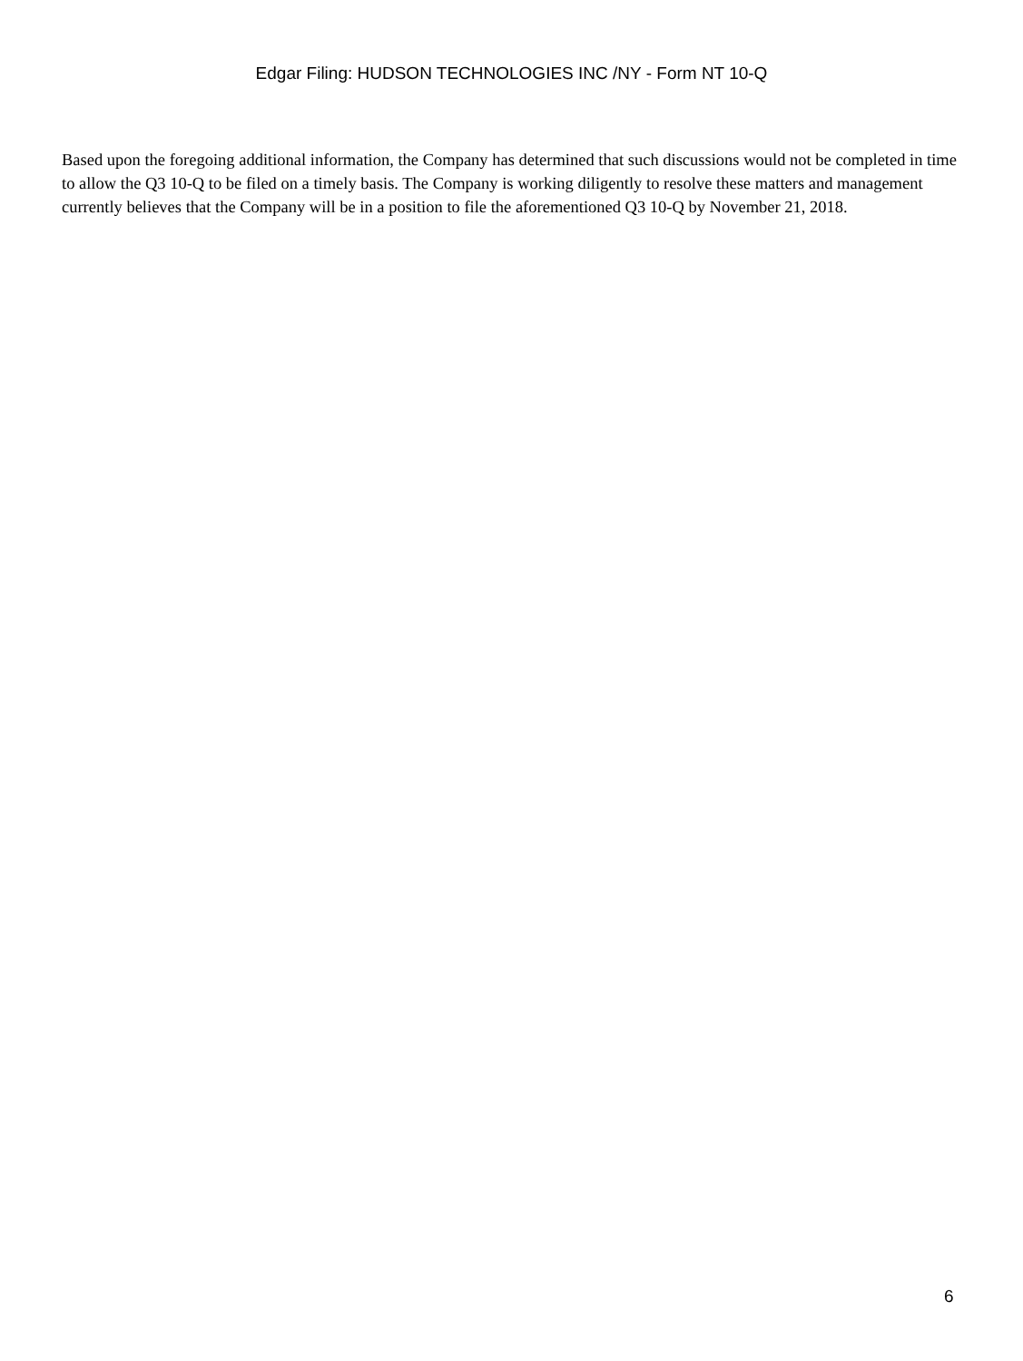Edgar Filing: HUDSON TECHNOLOGIES INC /NY - Form NT 10-Q
Based upon the foregoing additional information, the Company has determined that such discussions would not be completed in time to allow the Q3 10-Q to be filed on a timely basis. The Company is working diligently to resolve these matters and management currently believes that the Company will be in a position to file the aforementioned Q3 10-Q by November 21, 2018.
6